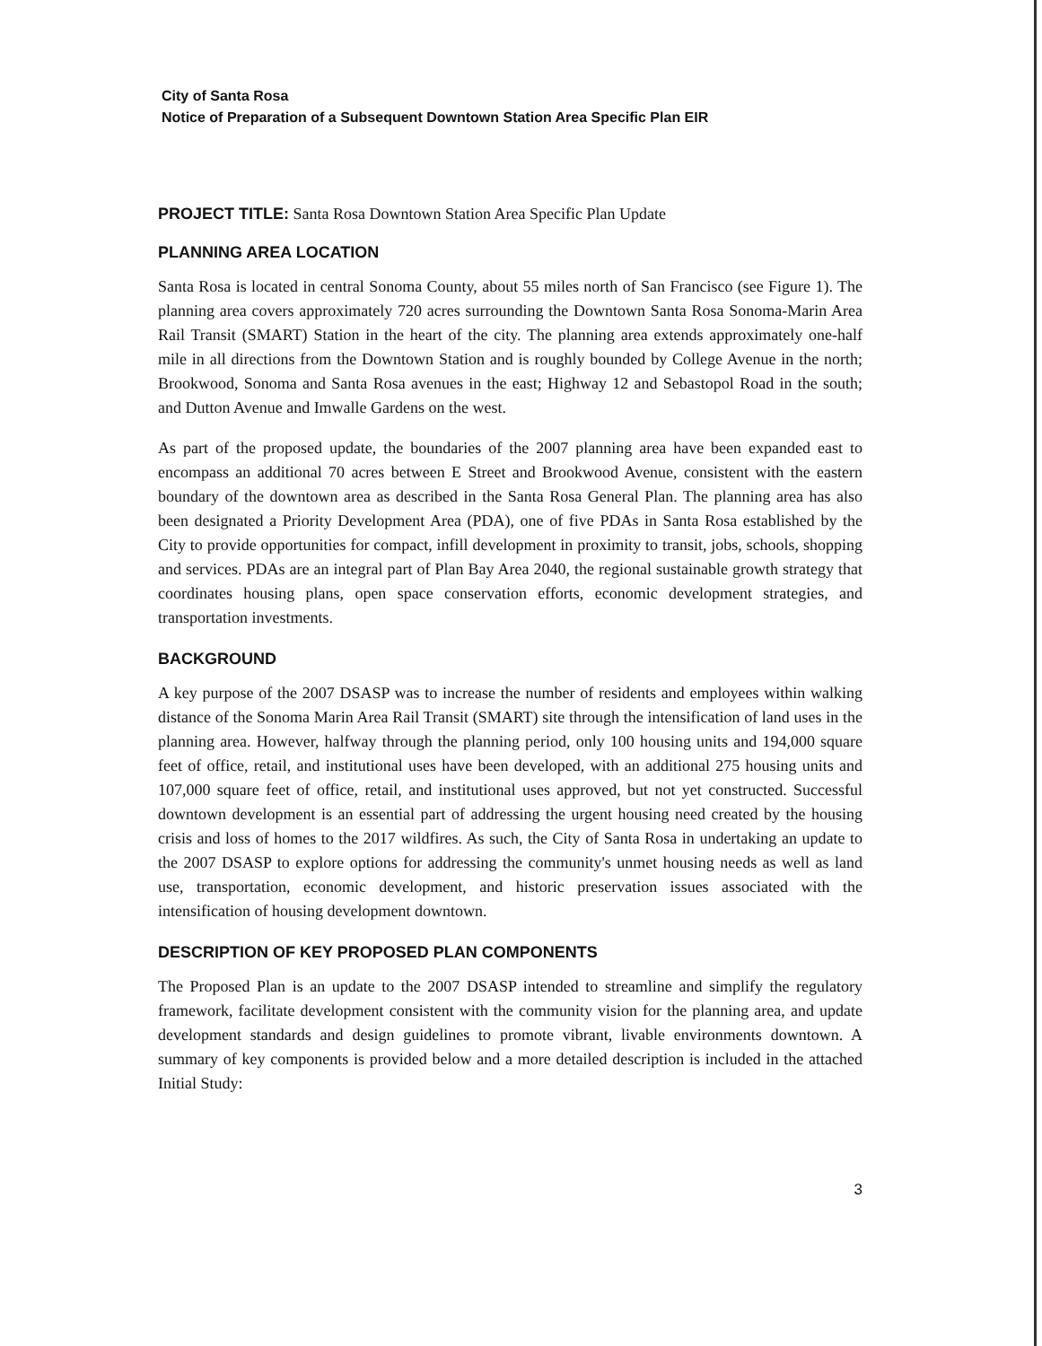City of Santa Rosa
Notice of Preparation of a Subsequent Downtown Station Area Specific Plan EIR
PROJECT TITLE: Santa Rosa Downtown Station Area Specific Plan Update
PLANNING AREA LOCATION
Santa Rosa is located in central Sonoma County, about 55 miles north of San Francisco (see Figure 1). The planning area covers approximately 720 acres surrounding the Downtown Santa Rosa Sonoma-Marin Area Rail Transit (SMART) Station in the heart of the city. The planning area extends approximately one-half mile in all directions from the Downtown Station and is roughly bounded by College Avenue in the north; Brookwood, Sonoma and Santa Rosa avenues in the east; Highway 12 and Sebastopol Road in the south; and Dutton Avenue and Imwalle Gardens on the west.
As part of the proposed update, the boundaries of the 2007 planning area have been expanded east to encompass an additional 70 acres between E Street and Brookwood Avenue, consistent with the eastern boundary of the downtown area as described in the Santa Rosa General Plan. The planning area has also been designated a Priority Development Area (PDA), one of five PDAs in Santa Rosa established by the City to provide opportunities for compact, infill development in proximity to transit, jobs, schools, shopping and services. PDAs are an integral part of Plan Bay Area 2040, the regional sustainable growth strategy that coordinates housing plans, open space conservation efforts, economic development strategies, and transportation investments.
BACKGROUND
A key purpose of the 2007 DSASP was to increase the number of residents and employees within walking distance of the Sonoma Marin Area Rail Transit (SMART) site through the intensification of land uses in the planning area. However, halfway through the planning period, only 100 housing units and 194,000 square feet of office, retail, and institutional uses have been developed, with an additional 275 housing units and 107,000 square feet of office, retail, and institutional uses approved, but not yet constructed. Successful downtown development is an essential part of addressing the urgent housing need created by the housing crisis and loss of homes to the 2017 wildfires. As such, the City of Santa Rosa in undertaking an update to the 2007 DSASP to explore options for addressing the community's unmet housing needs as well as land use, transportation, economic development, and historic preservation issues associated with the intensification of housing development downtown.
DESCRIPTION OF KEY PROPOSED PLAN COMPONENTS
The Proposed Plan is an update to the 2007 DSASP intended to streamline and simplify the regulatory framework, facilitate development consistent with the community vision for the planning area, and update development standards and design guidelines to promote vibrant, livable environments downtown. A summary of key components is provided below and a more detailed description is included in the attached Initial Study:
3